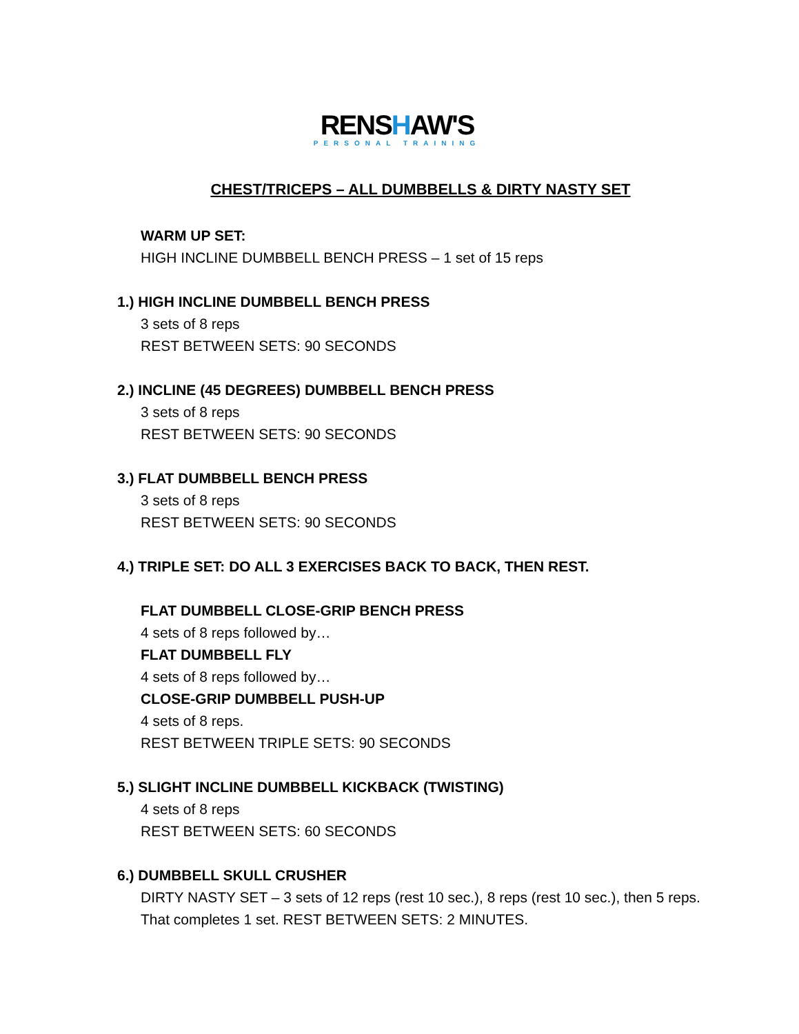RENSHAW'S
PERSONAL TRAINING
CHEST/TRICEPS – ALL DUMBBELLS & DIRTY NASTY SET
WARM UP SET:
HIGH INCLINE DUMBBELL BENCH PRESS – 1 set of 15 reps
1.) HIGH INCLINE DUMBBELL BENCH PRESS
3 sets of 8 reps
REST BETWEEN SETS: 90 SECONDS
2.) INCLINE (45 DEGREES) DUMBBELL BENCH PRESS
3 sets of 8 reps
REST BETWEEN SETS: 90 SECONDS
3.) FLAT DUMBBELL BENCH PRESS
3 sets of 8 reps
REST BETWEEN SETS: 90 SECONDS
4.) TRIPLE SET: DO ALL 3 EXERCISES BACK TO BACK, THEN REST.
FLAT DUMBBELL CLOSE-GRIP BENCH PRESS
4 sets of 8 reps followed by…
FLAT DUMBBELL FLY
4 sets of 8 reps followed by…
CLOSE-GRIP DUMBBELL PUSH-UP
4 sets of 8 reps.
REST BETWEEN TRIPLE SETS: 90 SECONDS
5.) SLIGHT INCLINE DUMBBELL KICKBACK (TWISTING)
4 sets of 8 reps
REST BETWEEN SETS: 60 SECONDS
6.) DUMBBELL SKULL CRUSHER
DIRTY NASTY SET – 3 sets of 12 reps (rest 10 sec.), 8 reps (rest 10 sec.), then 5 reps. That completes 1 set. REST BETWEEN SETS: 2 MINUTES.